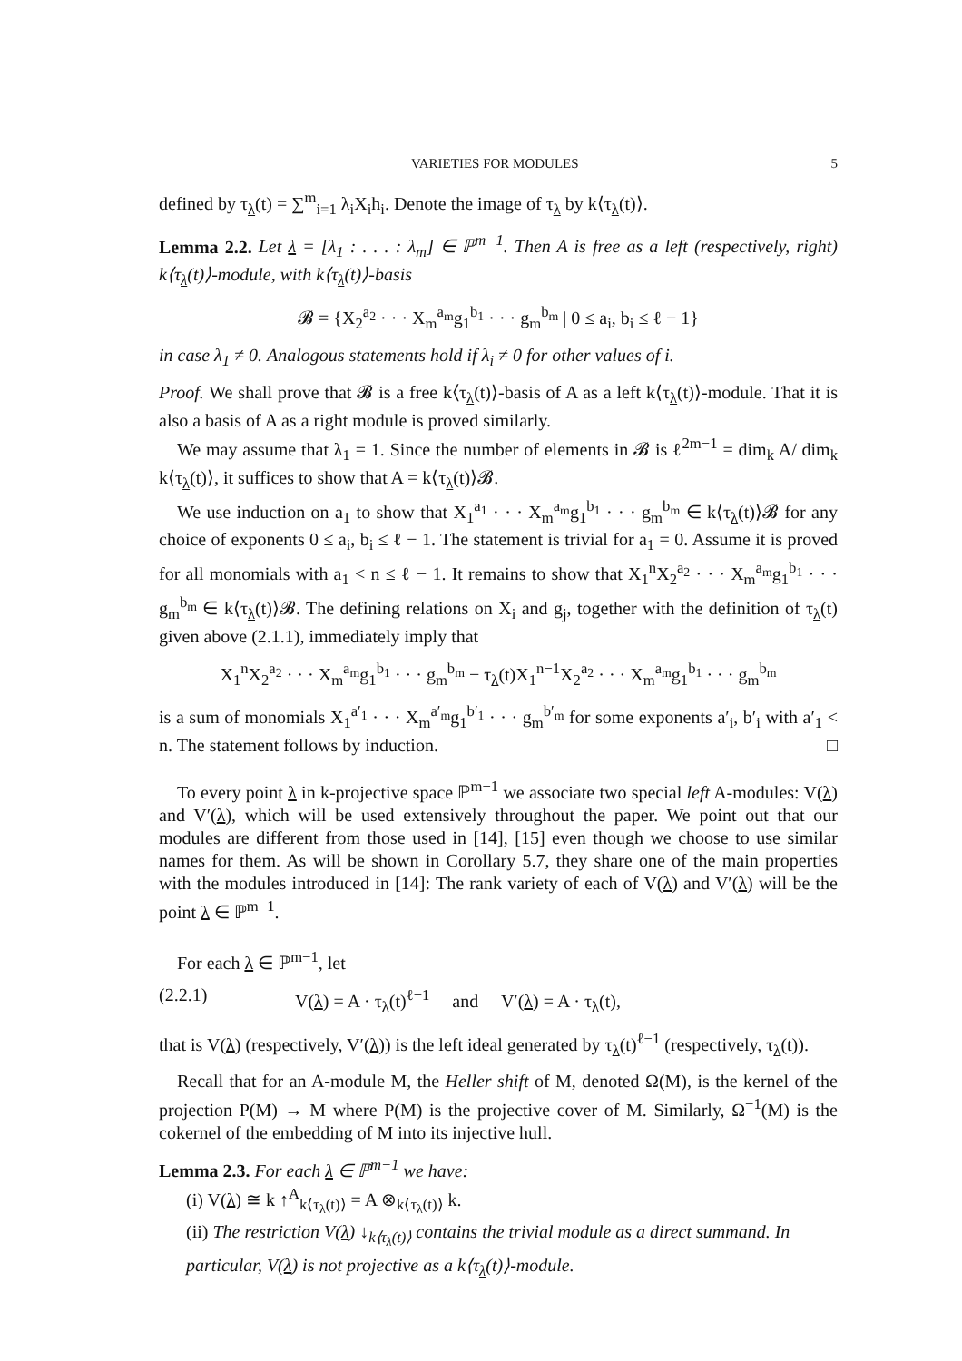VARIETIES FOR MODULES 5
defined by τ<sub>λ</sub>(t) = ∑<sup>m</sup><sub>i=1</sub> λ<sub>i</sub>X<sub>i</sub>h<sub>i</sub>. Denote the image of τ<sub>λ</sub> by k⟨τ<sub>λ</sub>(t)⟩.
Lemma 2.2. Let λ = [λ<sub>1</sub> : . . . : λ<sub>m</sub>] ∈ ℙ<sup>m−1</sup>. Then A is free as a left (respectively, right) k⟨τ<sub>λ</sub>(t)⟩-module, with k⟨τ<sub>λ</sub>(t)⟩-basis
𝓑 = {X<sub>2</sub><sup>a<sub>2</sub></sup> · · · X<sub>m</sub><sup>a<sub>m</sub></sup>g<sub>1</sub><sup>b<sub>1</sub></sup> · · · g<sub>m</sub><sup>b<sub>m</sub></sup> | 0 ≤ a<sub>i</sub>, b<sub>i</sub> ≤ ℓ − 1}
in case λ<sub>1</sub> ≠ 0. Analogous statements hold if λ<sub>i</sub> ≠ 0 for other values of i.
Proof. We shall prove that 𝓑 is a free k⟨τ<sub>λ</sub>(t)⟩-basis of A as a left k⟨τ<sub>λ</sub>(t)⟩-module. That it is also a basis of A as a right module is proved similarly.
We may assume that λ<sub>1</sub> = 1. Since the number of elements in 𝓑 is ℓ<sup>2m−1</sup> = dim<sub>k</sub> A/ dim<sub>k</sub> k⟨τ<sub>λ</sub>(t)⟩, it suffices to show that A = k⟨τ<sub>λ</sub>(t)⟩𝓑.
We use induction on a<sub>1</sub> to show that X<sub>1</sub><sup>a<sub>1</sub></sup> · · · X<sub>m</sub><sup>a<sub>m</sub></sup>g<sub>1</sub><sup>b<sub>1</sub></sup> · · · g<sub>m</sub><sup>b<sub>m</sub></sup> ∈ k⟨τ<sub>λ</sub>(t)⟩𝓑 for any choice of exponents 0 ≤ a<sub>i</sub>, b<sub>i</sub> ≤ ℓ − 1. The statement is trivial for a<sub>1</sub> = 0. Assume it is proved for all monomials with a<sub>1</sub> < n ≤ ℓ − 1. It remains to show that X<sub>1</sub><sup>n</sup>X<sub>2</sub><sup>a<sub>2</sub></sup> · · · X<sub>m</sub><sup>a<sub>m</sub></sup>g<sub>1</sub><sup>b<sub>1</sub></sup> · · · g<sub>m</sub><sup>b<sub>m</sub></sup> ∈ k⟨τ<sub>λ</sub>(t)⟩𝓑. The defining relations on X<sub>i</sub> and g<sub>j</sub>, together with the definition of τ<sub>λ</sub>(t) given above (2.1.1), immediately imply that
X<sub>1</sub><sup>n</sup>X<sub>2</sub><sup>a<sub>2</sub></sup> · · · X<sub>m</sub><sup>a<sub>m</sub></sup>g<sub>1</sub><sup>b<sub>1</sub></sup> · · · g<sub>m</sub><sup>b<sub>m</sub></sup> − τ<sub>λ</sub>(t)X<sub>1</sub><sup>n−1</sup>X<sub>2</sub><sup>a<sub>2</sub></sup> · · · X<sub>m</sub><sup>a<sub>m</sub></sup>g<sub>1</sub><sup>b<sub>1</sub></sup> · · · g<sub>m</sub><sup>b<sub>m</sub></sup>
is a sum of monomials X<sub>1</sub><sup>a′<sub>1</sub></sup> · · · X<sub>m</sub><sup>a′<sub>m</sub></sup>g<sub>1</sub><sup>b′<sub>1</sub></sup> · · · g<sub>m</sub><sup>b′<sub>m</sub></sup> for some exponents a′<sub>i</sub>, b′<sub>i</sub> with a′<sub>1</sub> < n. The statement follows by induction. □
To every point λ in k-projective space ℙ<sup>m−1</sup> we associate two special left A-modules: V(λ) and V′(λ), which will be used extensively throughout the paper. We point out that our modules are different from those used in [14], [15] even though we choose to use similar names for them. As will be shown in Corollary 5.7, they share one of the main properties with the modules introduced in [14]: The rank variety of each of V(λ) and V′(λ) will be the point λ ∈ ℙ<sup>m−1</sup>.
For each λ ∈ ℙ<sup>m−1</sup>, let
(2.2.1) V(λ) = A · τ<sub>λ</sub>(t)<sup>ℓ−1</sup> and V′(λ) = A · τ<sub>λ</sub>(t),
that is V(λ) (respectively, V′(λ)) is the left ideal generated by τ<sub>λ</sub>(t)<sup>ℓ−1</sup> (respectively, τ<sub>λ</sub>(t)).
Recall that for an A-module M, the Heller shift of M, denoted Ω(M), is the kernel of the projection P(M) → M where P(M) is the projective cover of M. Similarly, Ω<sup>−1</sup>(M) is the cokernel of the embedding of M into its injective hull.
Lemma 2.3. For each λ ∈ ℙ<sup>m−1</sup> we have:
(i) V(λ) ≅ k ↑<sup>A</sup><sub>k⟨τ<sub>λ</sub>(t)⟩</sub> = A ⊗<sub>k⟨τ<sub>λ</sub>(t)⟩</sub> k.
(ii) The restriction V(λ) ↓<sub>k⟨τ<sub>λ</sub>(t)⟩</sub> contains the trivial module as a direct summand. In particular, V(λ) is not projective as a k⟨τ<sub>λ</sub>(t)⟩-module.